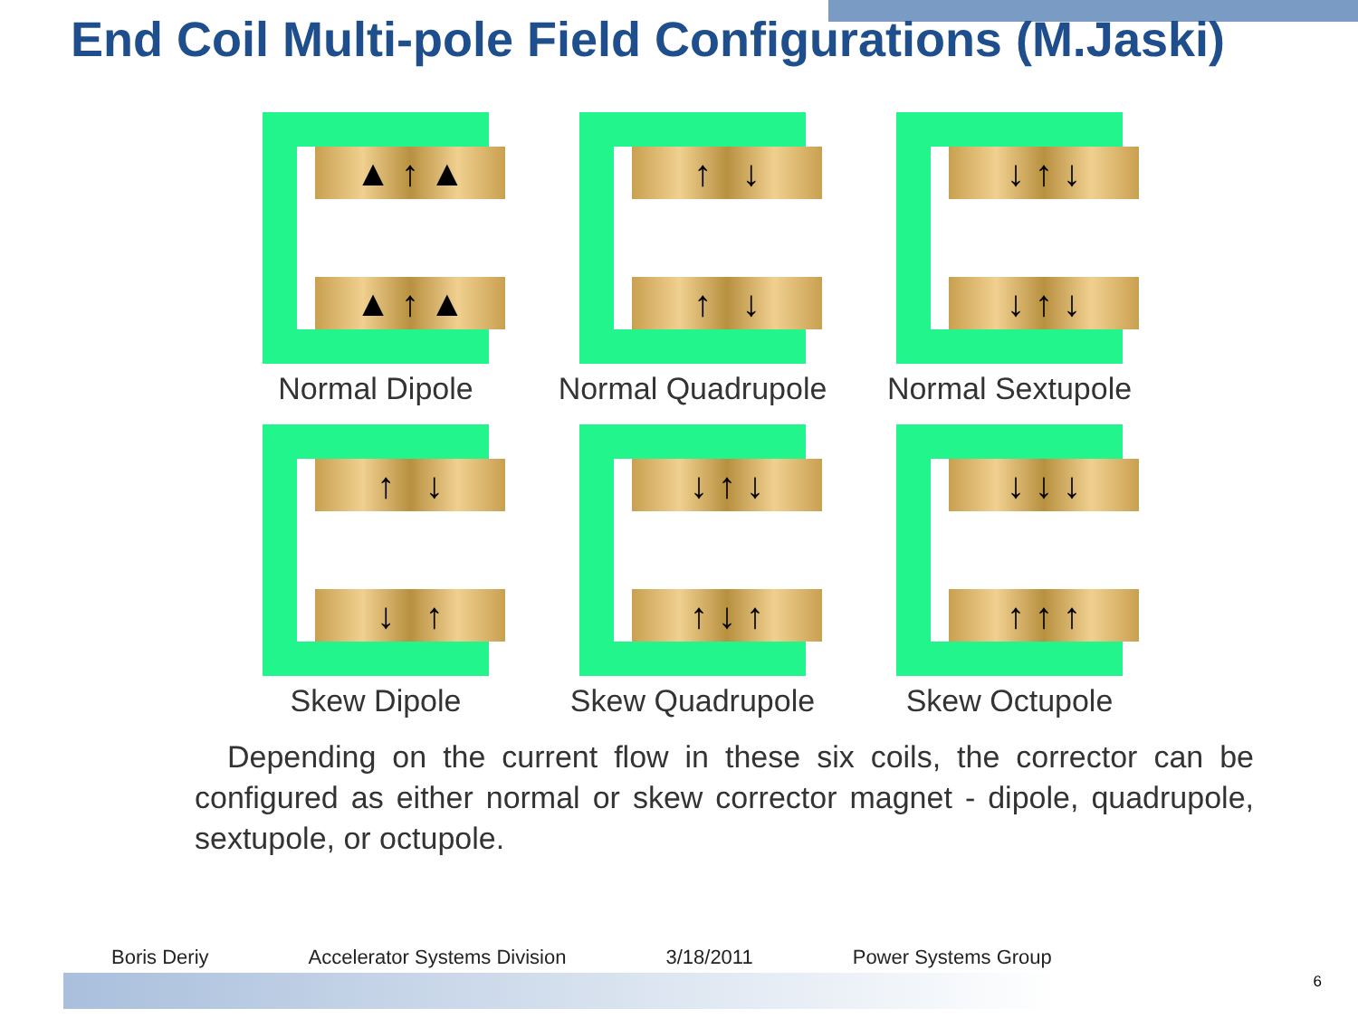End Coil Multi-pole Field Configurations (M.Jaski)
▲ ↑ ▲
▲ ↑ ▲
Normal Dipole
↑ ↓
↑ ↓
Normal Quadrupole
↓ ↑ ↓
↓ ↑ ↓
Normal Sextupole
↑ ↓
↓ ↑
Skew Dipole
↓ ↑ ↓
↑ ↓ ↑
Skew Quadrupole
↓ ↓ ↓
↑ ↑ ↑
Skew Octupole
Depending on the current flow in these six coils, the corrector can be configured as either normal or skew corrector magnet - dipole, quadrupole, sextupole, or octupole.
Boris Deriy Accelerator Systems Division 3/18/2011 Power Systems Group
6